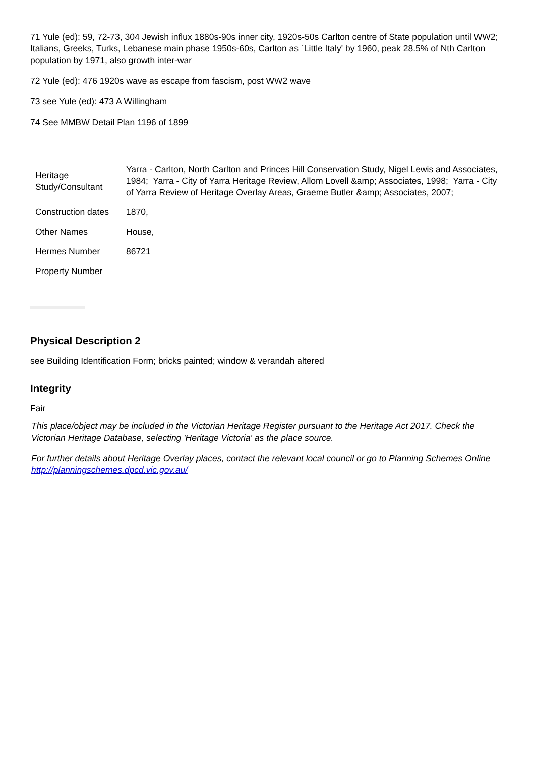71 Yule (ed): 59, 72-73, 304 Jewish influx 1880s-90s inner city, 1920s-50s Carlton centre of State population until WW2; Italians, Greeks, Turks, Lebanese main phase 1950s-60s, Carlton as `Little Italy' by 1960, peak 28.5% of Nth Carlton population by 1971, also growth inter-war
72 Yule (ed): 476 1920s wave as escape from fascism, post WW2 wave
73 see Yule (ed): 473 A Willingham
74 See MMBW Detail Plan 1196 of 1899
| Heritage Study/Consultant | Yarra - Carlton, North Carlton and Princes Hill Conservation Study, Nigel Lewis and Associates, 1984; Yarra - City of Yarra Heritage Review, Allom Lovell &amp; Associates, 1998; Yarra - City of Yarra Review of Heritage Overlay Areas, Graeme Butler &amp; Associates, 2007; |
| Construction dates | 1870, |
| Other Names | House, |
| Hermes Number | 86721 |
| Property Number | |
Physical Description 2
see Building Identification Form; bricks painted; window & verandah altered
Integrity
Fair
This place/object may be included in the Victorian Heritage Register pursuant to the Heritage Act 2017. Check the Victorian Heritage Database, selecting 'Heritage Victoria' as the place source.
For further details about Heritage Overlay places, contact the relevant local council or go to Planning Schemes Online http://planningschemes.dpcd.vic.gov.au/